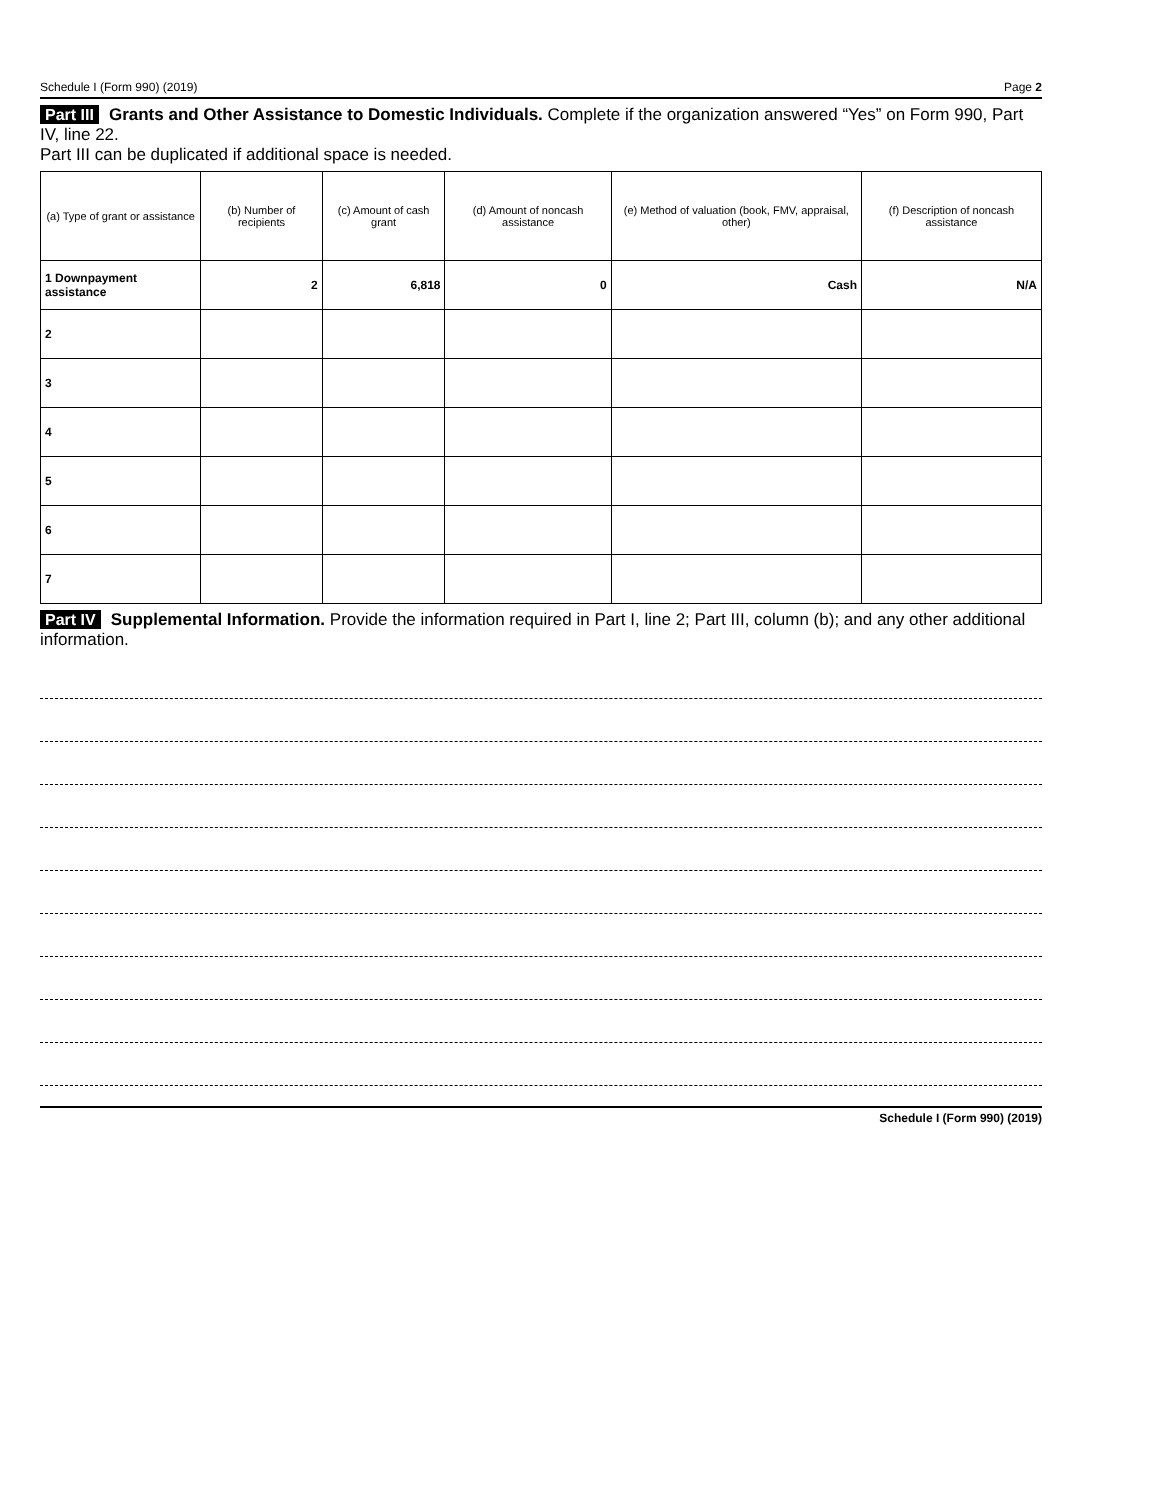Schedule I (Form 990) (2019) Page 2
Part III Grants and Other Assistance to Domestic Individuals. Complete if the organization answered “Yes” on Form 990, Part IV, line 22.
Part III can be duplicated if additional space is needed.
| (a) Type of grant or assistance | (b) Number of recipients | (c) Amount of cash grant | (d) Amount of noncash assistance | (e) Method of valuation (book, FMV, appraisal, other) | (f) Description of noncash assistance |
| --- | --- | --- | --- | --- | --- |
| 1 Downpayment assistance | 2 | 6,818 | 0 | Cash | N/A |
| 2 | | | | | |
| 3 | | | | | |
| 4 | | | | | |
| 5 | | | | | |
| 6 | | | | | |
| 7 | | | | | |
Part IV Supplemental Information. Provide the information required in Part I, line 2; Part III, column (b); and any other additional information.
Schedule I (Form 990) (2019)